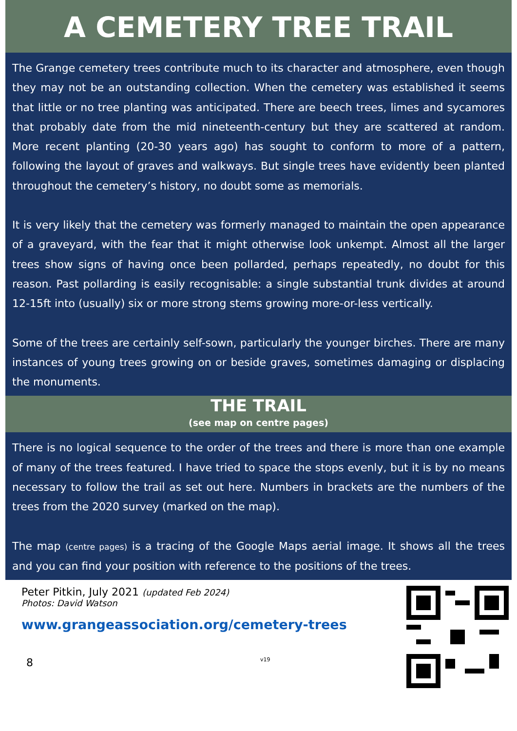A CEMETERY TREE TRAIL
The Grange cemetery trees contribute much to its character and atmosphere, even though they may not be an outstanding collection. When the cemetery was established it seems that little or no tree planting was anticipated. There are beech trees, limes and sycamores that probably date from the mid nineteenth-century but they are scattered at random. More recent planting (20-30 years ago) has sought to conform to more of a pattern, following the layout of graves and walkways. But single trees have evidently been planted throughout the cemetery’s history, no doubt some as memorials.
It is very likely that the cemetery was formerly managed to maintain the open appearance of a graveyard, with the fear that it might otherwise look unkempt. Almost all the larger trees show signs of having once been pollarded, perhaps repeatedly, no doubt for this reason. Past pollarding is easily recognisable: a single substantial trunk divides at around 12-15ft into (usually) six or more strong stems growing more-or-less vertically.
Some of the trees are certainly self-sown, particularly the younger birches. There are many instances of young trees growing on or beside graves, sometimes damaging or displacing the monuments.
THE TRAIL
(see map on centre pages)
There is no logical sequence to the order of the trees and there is more than one example of many of the trees featured. I have tried to space the stops evenly, but it is by no means necessary to follow the trail as set out here. Numbers in brackets are the numbers of the trees from the 2020 survey (marked on the map).
The map (centre pages) is a tracing of the Google Maps aerial image. It shows all the trees and you can find your position with reference to the positions of the trees.
Peter Pitkin, July 2021 (updated Feb 2024)
Photos: David Watson
www.grangeassociation.org/cemetery-trees
8 v19